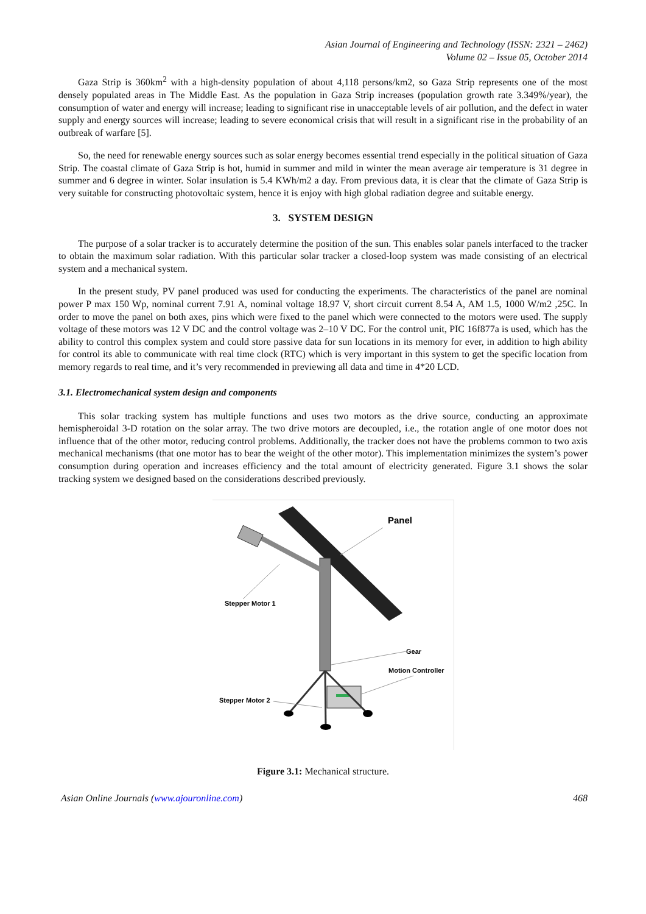Asian Journal of Engineering and Technology (ISSN: 2321 – 2462)
Volume 02 – Issue 05, October 2014
Gaza Strip is 360km<sup>2</sup> with a high-density population of about 4,118 persons/km2, so Gaza Strip represents one of the most densely populated areas in The Middle East. As the population in Gaza Strip increases (population growth rate 3.349%/year), the consumption of water and energy will increase; leading to significant rise in unacceptable levels of air pollution, and the defect in water supply and energy sources will increase; leading to severe economical crisis that will result in a significant rise in the probability of an outbreak of warfare [5].
So, the need for renewable energy sources such as solar energy becomes essential trend especially in the political situation of Gaza Strip. The coastal climate of Gaza Strip is hot, humid in summer and mild in winter the mean average air temperature is 31 degree in summer and 6 degree in winter. Solar insulation is 5.4 KWh/m2 a day. From previous data, it is clear that the climate of Gaza Strip is very suitable for constructing photovoltaic system, hence it is enjoy with high global radiation degree and suitable energy.
3. SYSTEM DESIGN
The purpose of a solar tracker is to accurately determine the position of the sun. This enables solar panels interfaced to the tracker to obtain the maximum solar radiation. With this particular solar tracker a closed-loop system was made consisting of an electrical system and a mechanical system.
In the present study, PV panel produced was used for conducting the experiments. The characteristics of the panel are nominal power P max 150 Wp, nominal current 7.91 A, nominal voltage 18.97 V, short circuit current 8.54 A, AM 1.5, 1000 W/m2 ,25C. In order to move the panel on both axes, pins which were fixed to the panel which were connected to the motors were used. The supply voltage of these motors was 12 V DC and the control voltage was 2–10 V DC. For the control unit, PIC 16f877a is used, which has the ability to control this complex system and could store passive data for sun locations in its memory for ever, in addition to high ability for control its able to communicate with real time clock (RTC) which is very important in this system to get the specific location from memory regards to real time, and it’s very recommended in previewing all data and time in 4*20 LCD.
3.1. Electromechanical system design and components
This solar tracking system has multiple functions and uses two motors as the drive source, conducting an approximate hemispheroidal 3-D rotation on the solar array. The two drive motors are decoupled, i.e., the rotation angle of one motor does not influence that of the other motor, reducing control problems. Additionally, the tracker does not have the problems common to two axis mechanical mechanisms (that one motor has to bear the weight of the other motor). This implementation minimizes the system’s power consumption during operation and increases efficiency and the total amount of electricity generated. Figure 3.1 shows the solar tracking system we designed based on the considerations described previously.
Panel
Stepper Motor 1
Gear
Motion Controller
Stepper Motor 2
Figure 3.1: Mechanical structure.
Asian Online Journals (www.ajouronline.com) 468